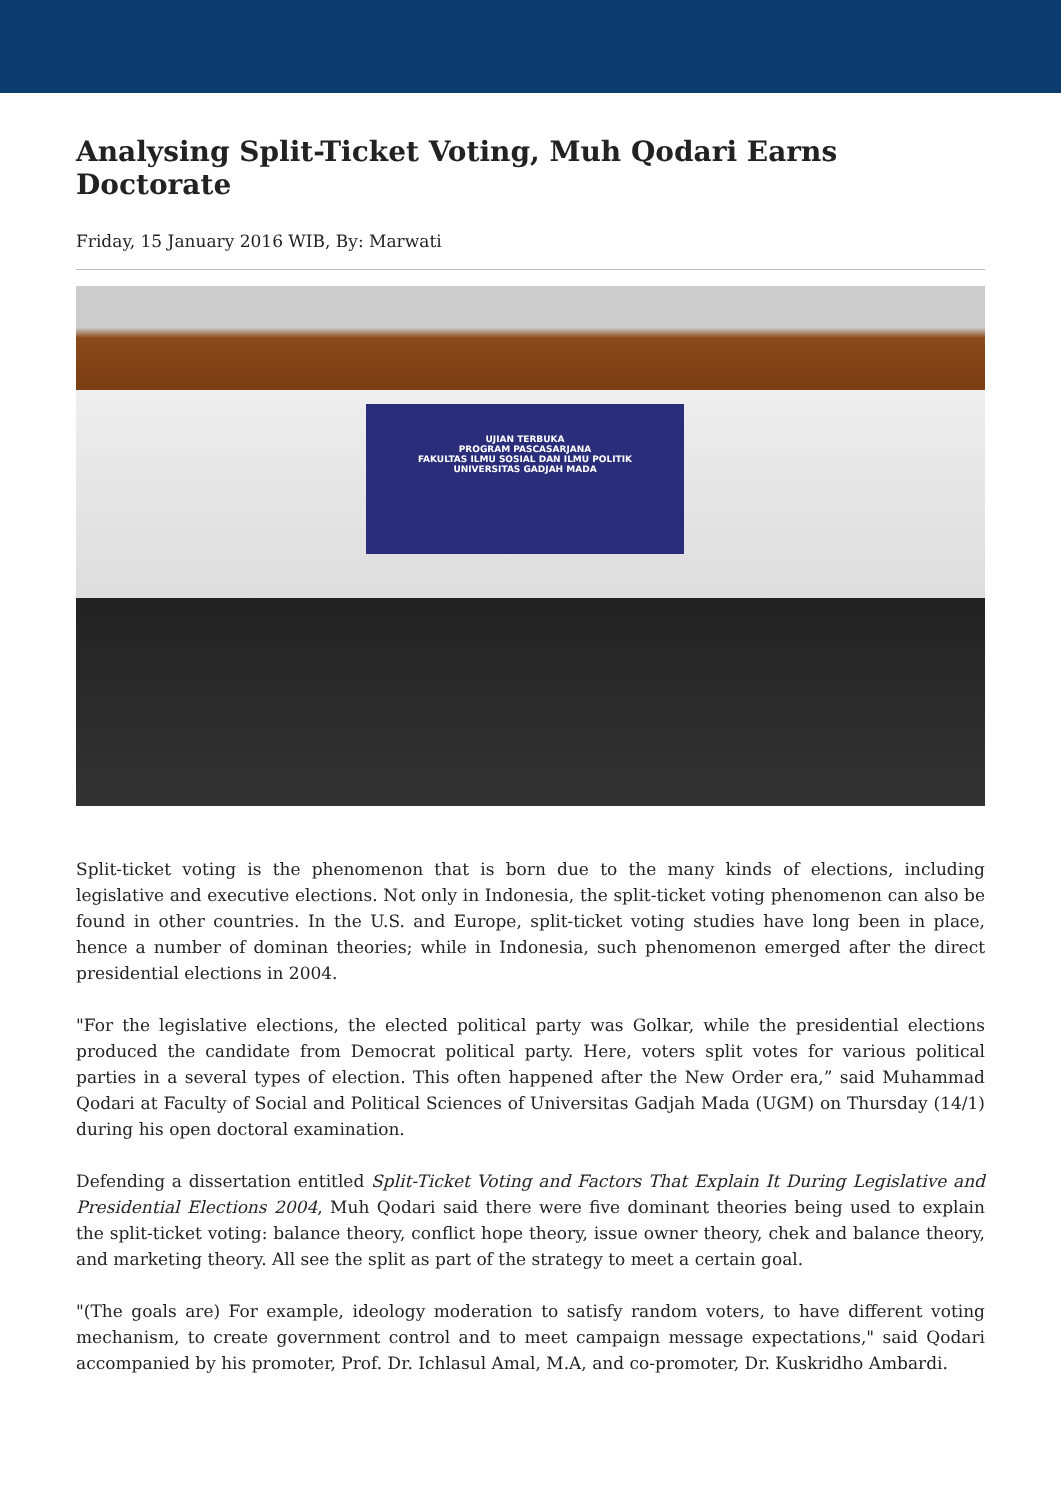Analysing Split-Ticket Voting, Muh Qodari Earns Doctorate
Friday, 15 January 2016 WIB, By: Marwati
UJIAN TERBUKA
PROGRAM PASCASARJANA
FAKULTAS ILMU SOSIAL DAN ILMU POLITIK
UNIVERSITAS GADJAH MADA
Split-ticket voting is the phenomenon that is born due to the many kinds of elections, including legislative and executive elections. Not only in Indonesia, the split-ticket voting phenomenon can also be found in other countries. In the U.S. and Europe, split-ticket voting studies have long been in place, hence a number of dominan theories; while in Indonesia, such phenomenon emerged after the direct presidential elections in 2004.
"For the legislative elections, the elected political party was Golkar, while the presidential elections produced the candidate from Democrat political party. Here, voters split votes for various political parties in a several types of election. This often happened after the New Order era,” said Muhammad Qodari at Faculty of Social and Political Sciences of Universitas Gadjah Mada (UGM) on Thursday (14/1) during his open doctoral examination.
Defending a dissertation entitled Split-Ticket Voting and Factors That Explain It During Legislative and Presidential Elections 2004, Muh Qodari said there were five dominant theories being used to explain the split-ticket voting: balance theory, conflict hope theory, issue owner theory, chek and balance theory, and marketing theory. All see the split as part of the strategy to meet a certain goal.
"(The goals are) For example, ideology moderation to satisfy random voters, to have different voting mechanism, to create government control and to meet campaign message expectations," said Qodari accompanied by his promoter, Prof. Dr. Ichlasul Amal, M.A, and co-promoter, Dr. Kuskridho Ambardi.